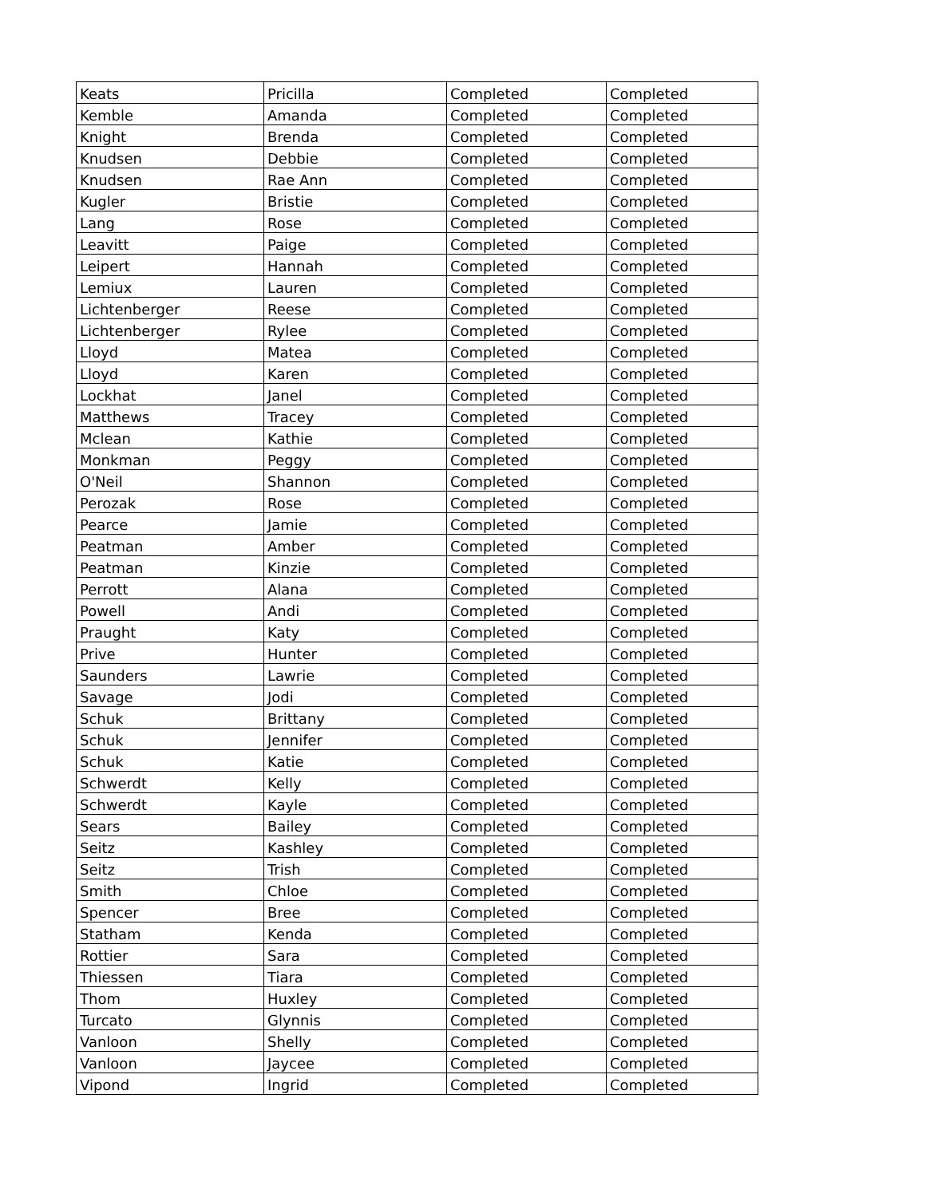| Keats | Pricilla | Completed | Completed |
| Kemble | Amanda | Completed | Completed |
| Knight | Brenda | Completed | Completed |
| Knudsen | Debbie | Completed | Completed |
| Knudsen | Rae Ann | Completed | Completed |
| Kugler | Bristie | Completed | Completed |
| Lang | Rose | Completed | Completed |
| Leavitt | Paige | Completed | Completed |
| Leipert | Hannah | Completed | Completed |
| Lemiux | Lauren | Completed | Completed |
| Lichtenberger | Reese | Completed | Completed |
| Lichtenberger | Rylee | Completed | Completed |
| Lloyd | Matea | Completed | Completed |
| Lloyd | Karen | Completed | Completed |
| Lockhat | Janel | Completed | Completed |
| Matthews | Tracey | Completed | Completed |
| Mclean | Kathie | Completed | Completed |
| Monkman | Peggy | Completed | Completed |
| O'Neil | Shannon | Completed | Completed |
| Perozak | Rose | Completed | Completed |
| Pearce | Jamie | Completed | Completed |
| Peatman | Amber | Completed | Completed |
| Peatman | Kinzie | Completed | Completed |
| Perrott | Alana | Completed | Completed |
| Powell | Andi | Completed | Completed |
| Praught | Katy | Completed | Completed |
| Prive | Hunter | Completed | Completed |
| Saunders | Lawrie | Completed | Completed |
| Savage | Jodi | Completed | Completed |
| Schuk | Brittany | Completed | Completed |
| Schuk | Jennifer | Completed | Completed |
| Schuk | Katie | Completed | Completed |
| Schwerdt | Kelly | Completed | Completed |
| Schwerdt | Kayle | Completed | Completed |
| Sears | Bailey | Completed | Completed |
| Seitz | Kashley | Completed | Completed |
| Seitz | Trish | Completed | Completed |
| Smith | Chloe | Completed | Completed |
| Spencer | Bree | Completed | Completed |
| Statham | Kenda | Completed | Completed |
| Rottier | Sara | Completed | Completed |
| Thiessen | Tiara | Completed | Completed |
| Thom | Huxley | Completed | Completed |
| Turcato | Glynnis | Completed | Completed |
| Vanloon | Shelly | Completed | Completed |
| Vanloon | Jaycee | Completed | Completed |
| Vipond | Ingrid | Completed | Completed |